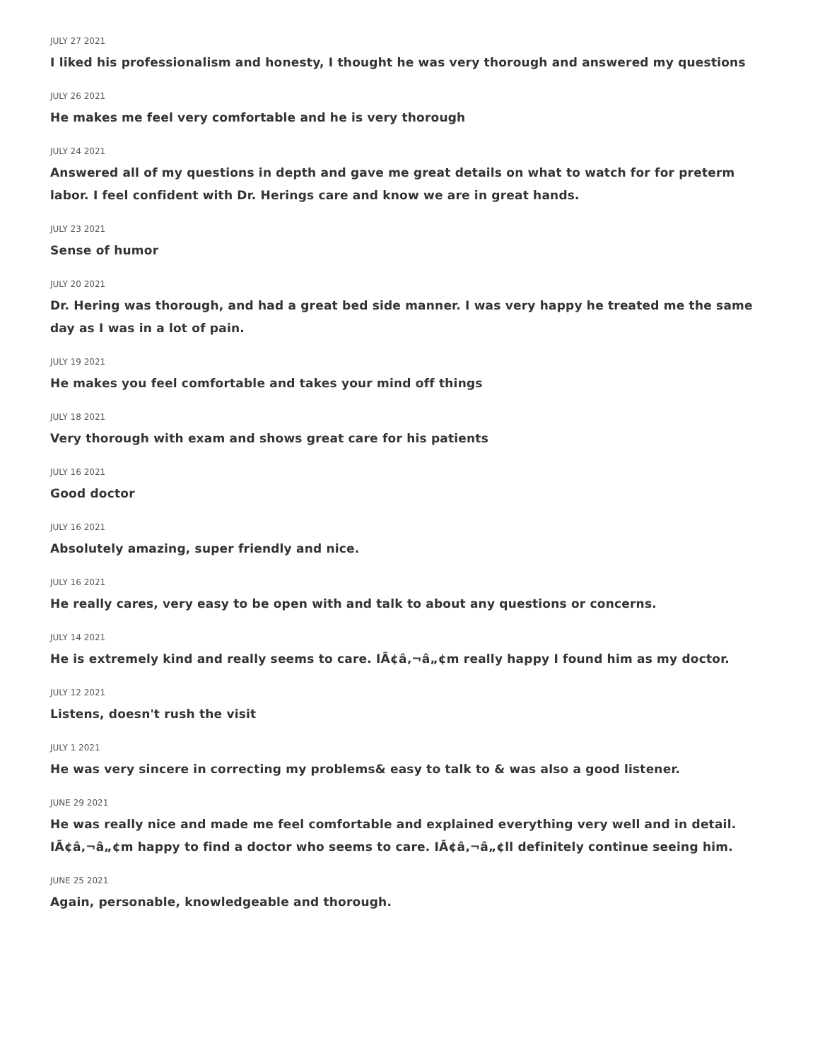JULY 27 2021
I liked his professionalism and honesty, I thought he was very thorough and answered my questions
JULY 26 2021
He makes me feel very comfortable and he is very thorough
JULY 24 2021
Answered all of my questions in depth and gave me great details on what to watch for for preterm labor. I feel confident with Dr. Herings care and know we are in great hands.
JULY 23 2021
Sense of humor
JULY 20 2021
Dr. Hering was thorough, and had a great bed side manner. I was very happy he treated me the same day as I was in a lot of pain.
JULY 19 2021
He makes you feel comfortable and takes your mind off things
JULY 18 2021
Very thorough with exam and shows great care for his patients
JULY 16 2021
Good doctor
JULY 16 2021
Absolutely amazing, super friendly and nice.
JULY 16 2021
He really cares, very easy to be open with and talk to about any questions or concerns.
JULY 14 2021
He is extremely kind and really seems to care. IÃ¢â‚¬â„¢m really happy I found him as my doctor.
JULY 12 2021
Listens, doesn't rush the visit
JULY 1 2021
He was very sincere in correcting my problems& easy to talk to & was also a good listener.
JUNE 29 2021
He was really nice and made me feel comfortable and explained everything very well and in detail. IÃ¢â‚¬â„¢m happy to find a doctor who seems to care. IÃ¢â‚¬â„¢ll definitely continue seeing him.
JUNE 25 2021
Again, personable, knowledgeable and thorough.